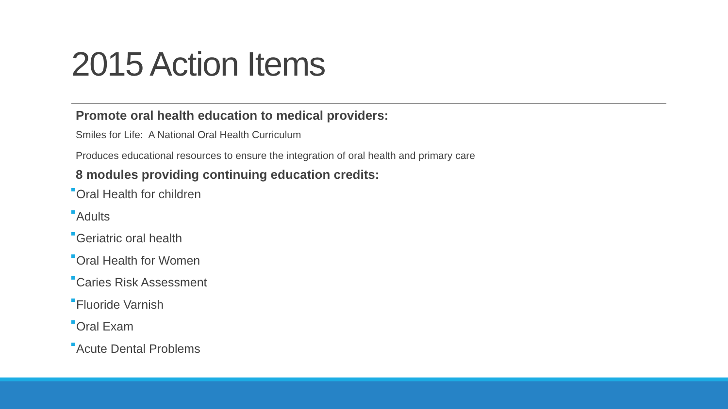2015 Action Items
Promote oral health education to medical providers:
Smiles for Life: A National Oral Health Curriculum
Produces educational resources to ensure the integration of oral health and primary care
8 modules providing continuing education credits:
Oral Health for children
Adults
Geriatric oral health
Oral Health for Women
Caries Risk Assessment
Fluoride Varnish
Oral Exam
Acute Dental Problems